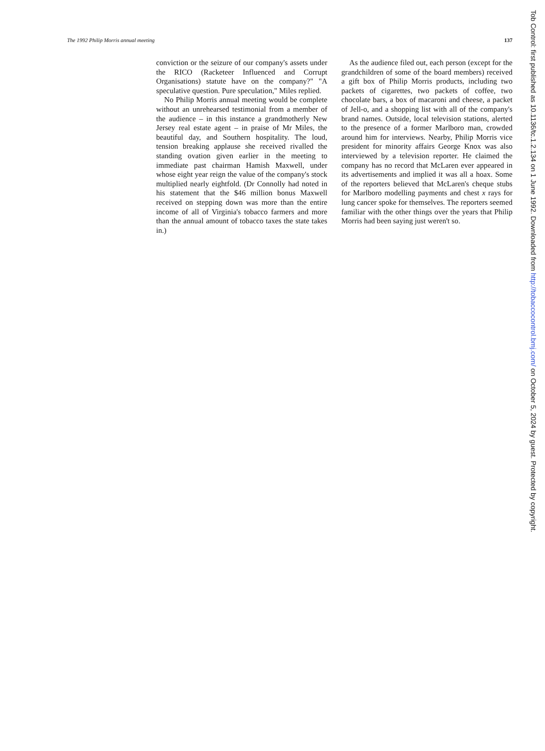The 1992 Philip Morris annual meeting 137
conviction or the seizure of our company's assets under the RICO (Racketeer Influenced and Corrupt Organisations) statute have on the company?" "A speculative question. Pure speculation," Miles replied.
No Philip Morris annual meeting would be complete without an unrehearsed testimonial from a member of the audience – in this instance a grandmotherly New Jersey real estate agent – in praise of Mr Miles, the beautiful day, and Southern hospitality. The loud, tension breaking applause she received rivalled the standing ovation given earlier in the meeting to immediate past chairman Hamish Maxwell, under whose eight year reign the value of the company's stock multiplied nearly eightfold. (Dr Connolly had noted in his statement that the $46 million bonus Maxwell received on stepping down was more than the entire income of all of Virginia's tobacco farmers and more than the annual amount of tobacco taxes the state takes in.)
As the audience filed out, each person (except for the grandchildren of some of the board members) received a gift box of Philip Morris products, including two packets of cigarettes, two packets of coffee, two chocolate bars, a box of macaroni and cheese, a packet of Jell-o, and a shopping list with all of the company's brand names. Outside, local television stations, alerted to the presence of a former Marlboro man, crowded around him for interviews. Nearby, Philip Morris vice president for minority affairs George Knox was also interviewed by a television reporter. He claimed the company has no record that McLaren ever appeared in its advertisements and implied it was all a hoax. Some of the reporters believed that McLaren's cheque stubs for Marlboro modelling payments and chest x rays for lung cancer spoke for themselves. The reporters seemed familiar with the other things over the years that Philip Morris had been saying just weren't so.
Tob Control: first published as 10.1136/tc.1.2.134 on 1 June 1992. Downloaded from http://tobaccocontrol.bmj.com/ on October 5, 2024 by guest. Protected by copyright.